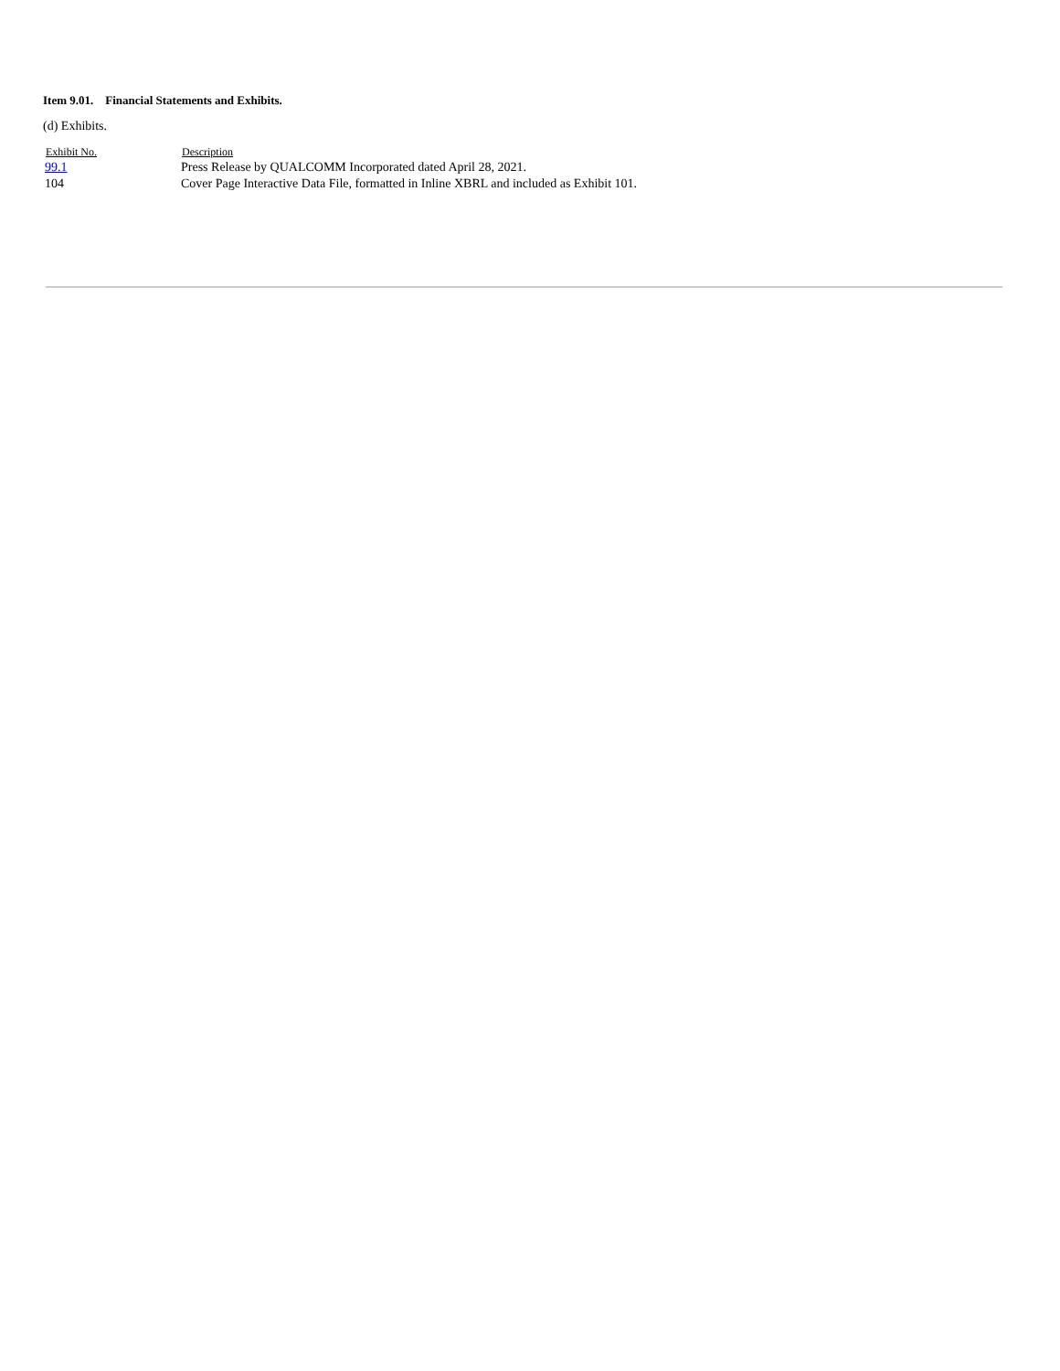Item 9.01. Financial Statements and Exhibits.
(d) Exhibits.
| Exhibit No. | Description |
| --- | --- |
| 99.1 | Press Release by QUALCOMM Incorporated dated April 28, 2021. |
| 104 | Cover Page Interactive Data File, formatted in Inline XBRL and included as Exhibit 101. |